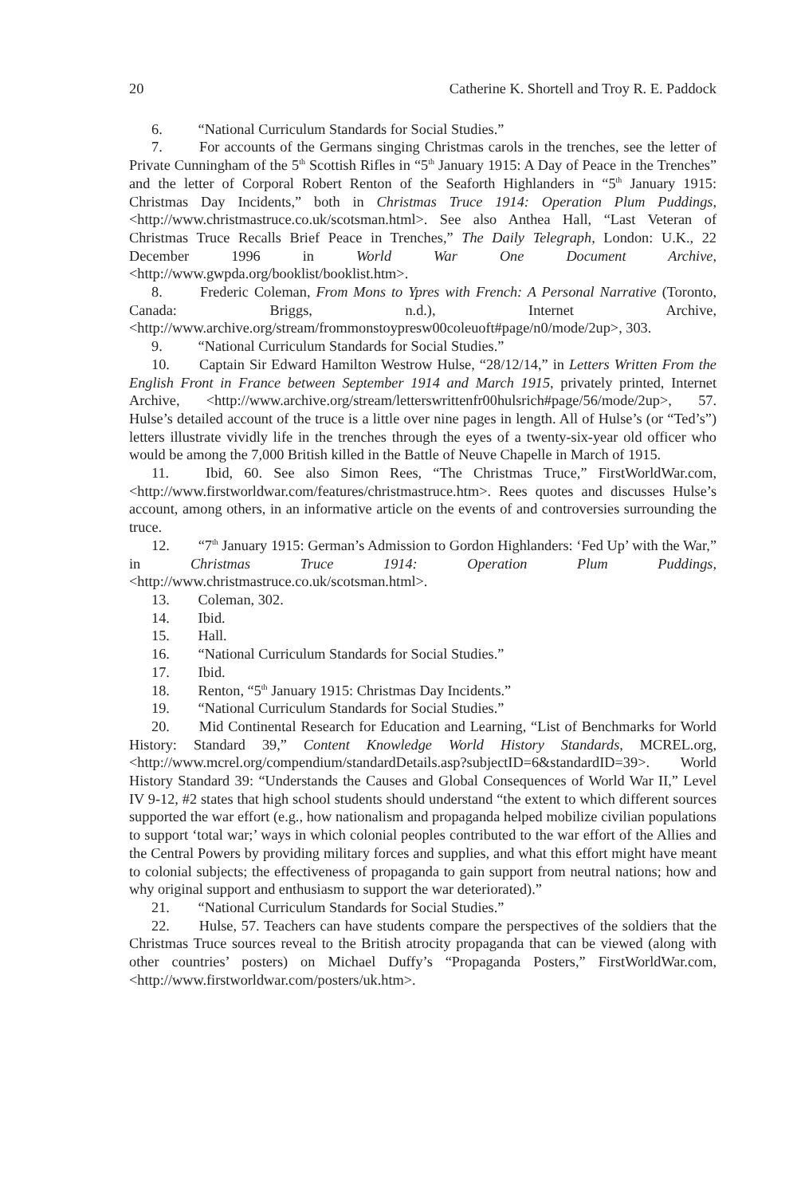20 Catherine K. Shortell and Troy R. E. Paddock
6. “National Curriculum Standards for Social Studies.”
7. For accounts of the Germans singing Christmas carols in the trenches, see the letter of Private Cunningham of the 5<sup>th</sup> Scottish Rifles in “5<sup>th</sup> January 1915: A Day of Peace in the Trenches” and the letter of Corporal Robert Renton of the Seaforth Highlanders in “5<sup>th</sup> January 1915: Christmas Day Incidents,” both in Christmas Truce 1914: Operation Plum Puddings, <http://www.christmastruce.co.uk/scotsman.html>. See also Anthea Hall, “Last Veteran of Christmas Truce Recalls Brief Peace in Trenches,” The Daily Telegraph, London: U.K., 22 December 1996 in World War One Document Archive, <http://www.gwpda.org/booklist/booklist.htm>.
8. Frederic Coleman, From Mons to Ypres with French: A Personal Narrative (Toronto, Canada: Briggs, n.d.), Internet Archive, <http://www.archive.org/stream/frommonstoypresw00coleuoft#page/n0/mode/2up>, 303.
9. “National Curriculum Standards for Social Studies.”
10. Captain Sir Edward Hamilton Westrow Hulse, “28/12/14,” in Letters Written From the English Front in France between September 1914 and March 1915, privately printed, Internet Archive, <http://www.archive.org/stream/letterswrittenfr00hulsrich#page/56/mode/2up>, 57. Hulse’s detailed account of the truce is a little over nine pages in length. All of Hulse’s (or “Ted’s”) letters illustrate vividly life in the trenches through the eyes of a twenty-six-year old officer who would be among the 7,000 British killed in the Battle of Neuve Chapelle in March of 1915.
11. Ibid, 60. See also Simon Rees, “The Christmas Truce,” FirstWorldWar.com, <http://www.firstworldwar.com/features/christmastruce.htm>. Rees quotes and discusses Hulse’s account, among others, in an informative article on the events of and controversies surrounding the truce.
12. “7<sup>th</sup> January 1915: German’s Admission to Gordon Highlanders: ‘Fed Up’ with the War,” in Christmas Truce 1914: Operation Plum Puddings, <http://www.christmastruce.co.uk/scotsman.html>.
13. Coleman, 302.
14. Ibid.
15. Hall.
16. “National Curriculum Standards for Social Studies.”
17. Ibid.
18. Renton, “5<sup>th</sup> January 1915: Christmas Day Incidents.”
19. “National Curriculum Standards for Social Studies.”
20. Mid Continental Research for Education and Learning, “List of Benchmarks for World History: Standard 39,” Content Knowledge World History Standards, MCREL.org, <http://www.mcrel.org/compendium/standardDetails.asp?subjectID=6&standardID=39>. World History Standard 39: “Understands the Causes and Global Consequences of World War II,” Level IV 9-12, #2 states that high school students should understand “the extent to which different sources supported the war effort (e.g., how nationalism and propaganda helped mobilize civilian populations to support ‘total war;’ ways in which colonial peoples contributed to the war effort of the Allies and the Central Powers by providing military forces and supplies, and what this effort might have meant to colonial subjects; the effectiveness of propaganda to gain support from neutral nations; how and why original support and enthusiasm to support the war deteriorated).”
21. “National Curriculum Standards for Social Studies.”
22. Hulse, 57. Teachers can have students compare the perspectives of the soldiers that the Christmas Truce sources reveal to the British atrocity propaganda that can be viewed (along with other countries’ posters) on Michael Duffy’s “Propaganda Posters,” FirstWorldWar.com, <http://www.firstworldwar.com/posters/uk.htm>.